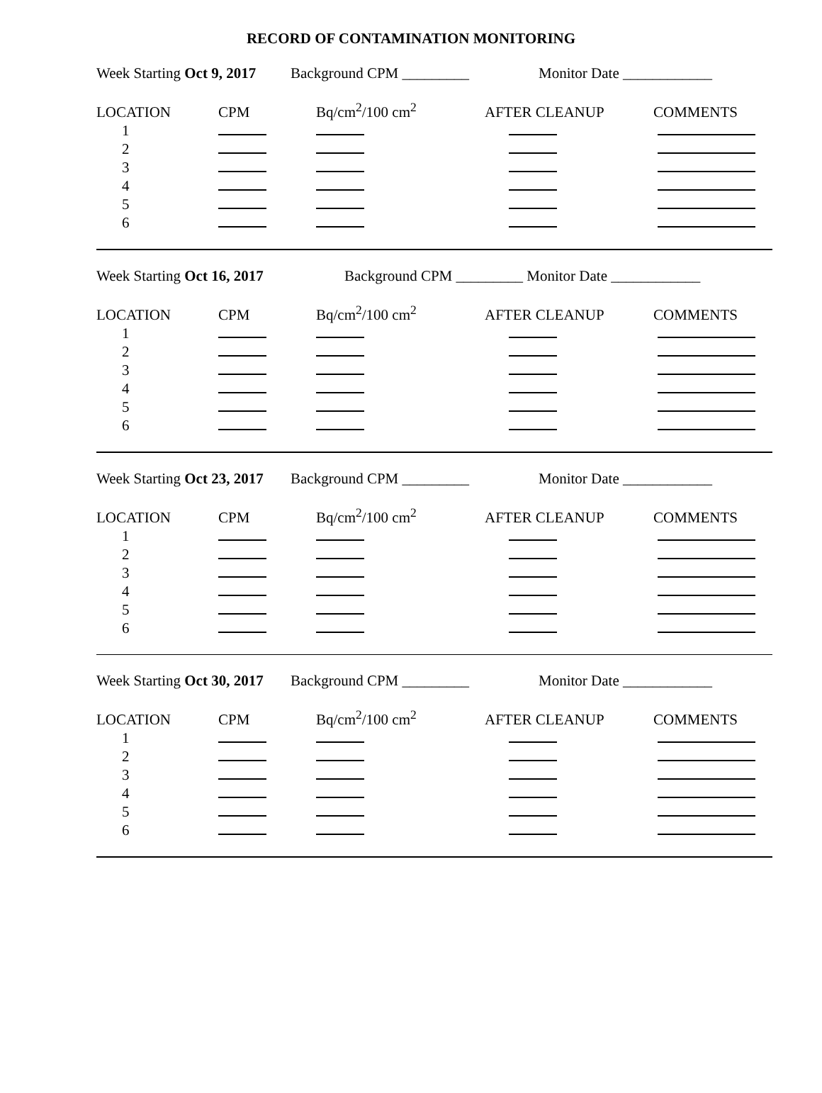RECORD OF CONTAMINATION MONITORING
Week Starting Oct 9, 2017 Background CPM _________ Monitor Date ____________
| LOCATION | CPM | Bq/cm<sup>2</sup>/100 cm<sup>2</sup> | AFTER CLEANUP | COMMENTS |
| 1 | | | | |
| 2 | | | | |
| 3 | | | | |
| 4 | | | | |
| 5 | | | | |
| 6 | | | | |
Week Starting Oct 16, 2017 Background CPM _________ Monitor Date ____________
| LOCATION | CPM | Bq/cm<sup>2</sup>/100 cm<sup>2</sup> | AFTER CLEANUP | COMMENTS |
| 1 | | | | |
| 2 | | | | |
| 3 | | | | |
| 4 | | | | |
| 5 | | | | |
| 6 | | | | |
Week Starting Oct 23, 2017 Background CPM _________ Monitor Date ____________
| LOCATION | CPM | Bq/cm<sup>2</sup>/100 cm<sup>2</sup> | AFTER CLEANUP | COMMENTS |
| 1 | | | | |
| 2 | | | | |
| 3 | | | | |
| 4 | | | | |
| 5 | | | | |
| 6 | | | | |
Week Starting Oct 30, 2017 Background CPM _________ Monitor Date ____________
| LOCATION | CPM | Bq/cm<sup>2</sup>/100 cm<sup>2</sup> | AFTER CLEANUP | COMMENTS |
| 1 | | | | |
| 2 | | | | |
| 3 | | | | |
| 4 | | | | |
| 5 | | | | |
| 6 | | | | |